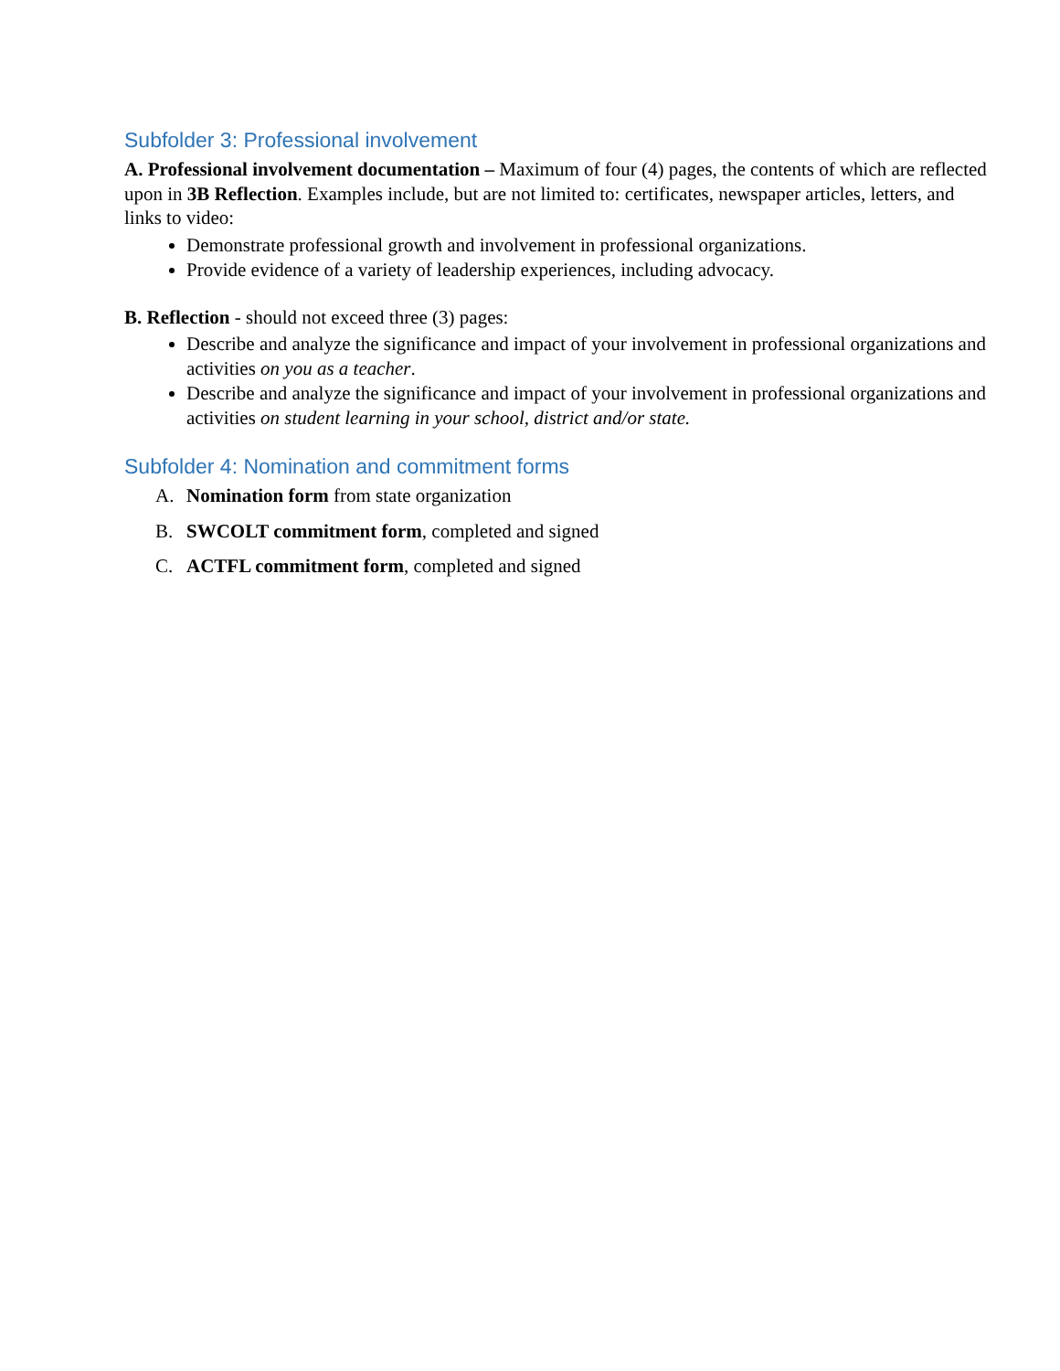Subfolder 3: Professional involvement
A. Professional involvement documentation – Maximum of four (4) pages, the contents of which are reflected upon in 3B Reflection. Examples include, but are not limited to: certificates, newspaper articles, letters, and links to video:
Demonstrate professional growth and involvement in professional organizations.
Provide evidence of a variety of leadership experiences, including advocacy.
B. Reflection - should not exceed three (3) pages:
Describe and analyze the significance and impact of your involvement in professional organizations and activities on you as a teacher.
Describe and analyze the significance and impact of your involvement in professional organizations and activities on student learning in your school, district and/or state.
Subfolder 4: Nomination and commitment forms
A. Nomination form from state organization
B. SWCOLT commitment form, completed and signed
C. ACTFL commitment form, completed and signed